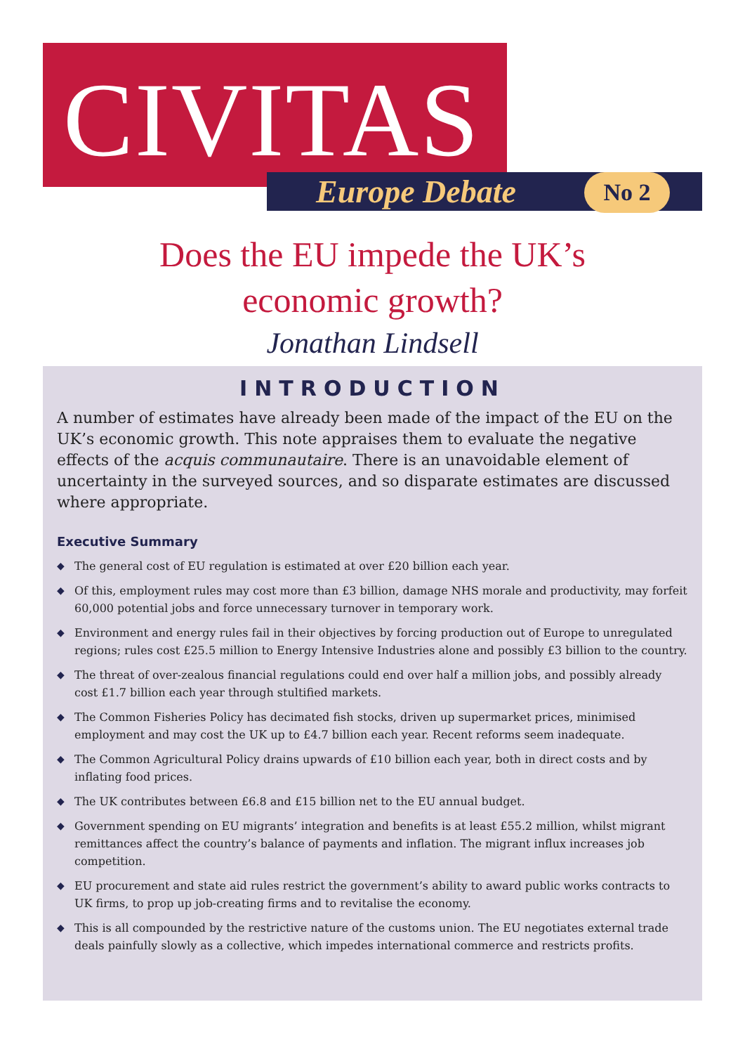CIVITAS Europe Debate No 2
Does the EU impede the UK’s
economic growth?
Jonathan Lindsell
INTRODUCTION
A number of estimates have already been made of the impact of the EU on the UK’s economic growth. This note appraises them to evaluate the negative effects of the acquis communautaire. There is an unavoidable element of uncertainty in the surveyed sources, and so disparate estimates are discussed where appropriate.
Executive Summary
◆ The general cost of EU regulation is estimated at over £20 billion each year.
◆ Of this, employment rules may cost more than £3 billion, damage NHS morale and productivity, may forfeit 60,000 potential jobs and force unnecessary turnover in temporary work.
◆ Environment and energy rules fail in their objectives by forcing production out of Europe to unregulated regions; rules cost £25.5 million to Energy Intensive Industries alone and possibly £3 billion to the country.
◆ The threat of over-zealous financial regulations could end over half a million jobs, and possibly already cost £1.7 billion each year through stultified markets.
◆ The Common Fisheries Policy has decimated fish stocks, driven up supermarket prices, minimised employment and may cost the UK up to £4.7 billion each year. Recent reforms seem inadequate.
◆ The Common Agricultural Policy drains upwards of £10 billion each year, both in direct costs and by inflating food prices.
◆ The UK contributes between £6.8 and £15 billion net to the EU annual budget.
◆ Government spending on EU migrants’ integration and benefits is at least £55.2 million, whilst migrant remittances affect the country’s balance of payments and inflation. The migrant influx increases job competition.
◆ EU procurement and state aid rules restrict the government’s ability to award public works contracts to UK firms, to prop up job-creating firms and to revitalise the economy.
◆ This is all compounded by the restrictive nature of the customs union. The EU negotiates external trade deals painfully slowly as a collective, which impedes international commerce and restricts profits.